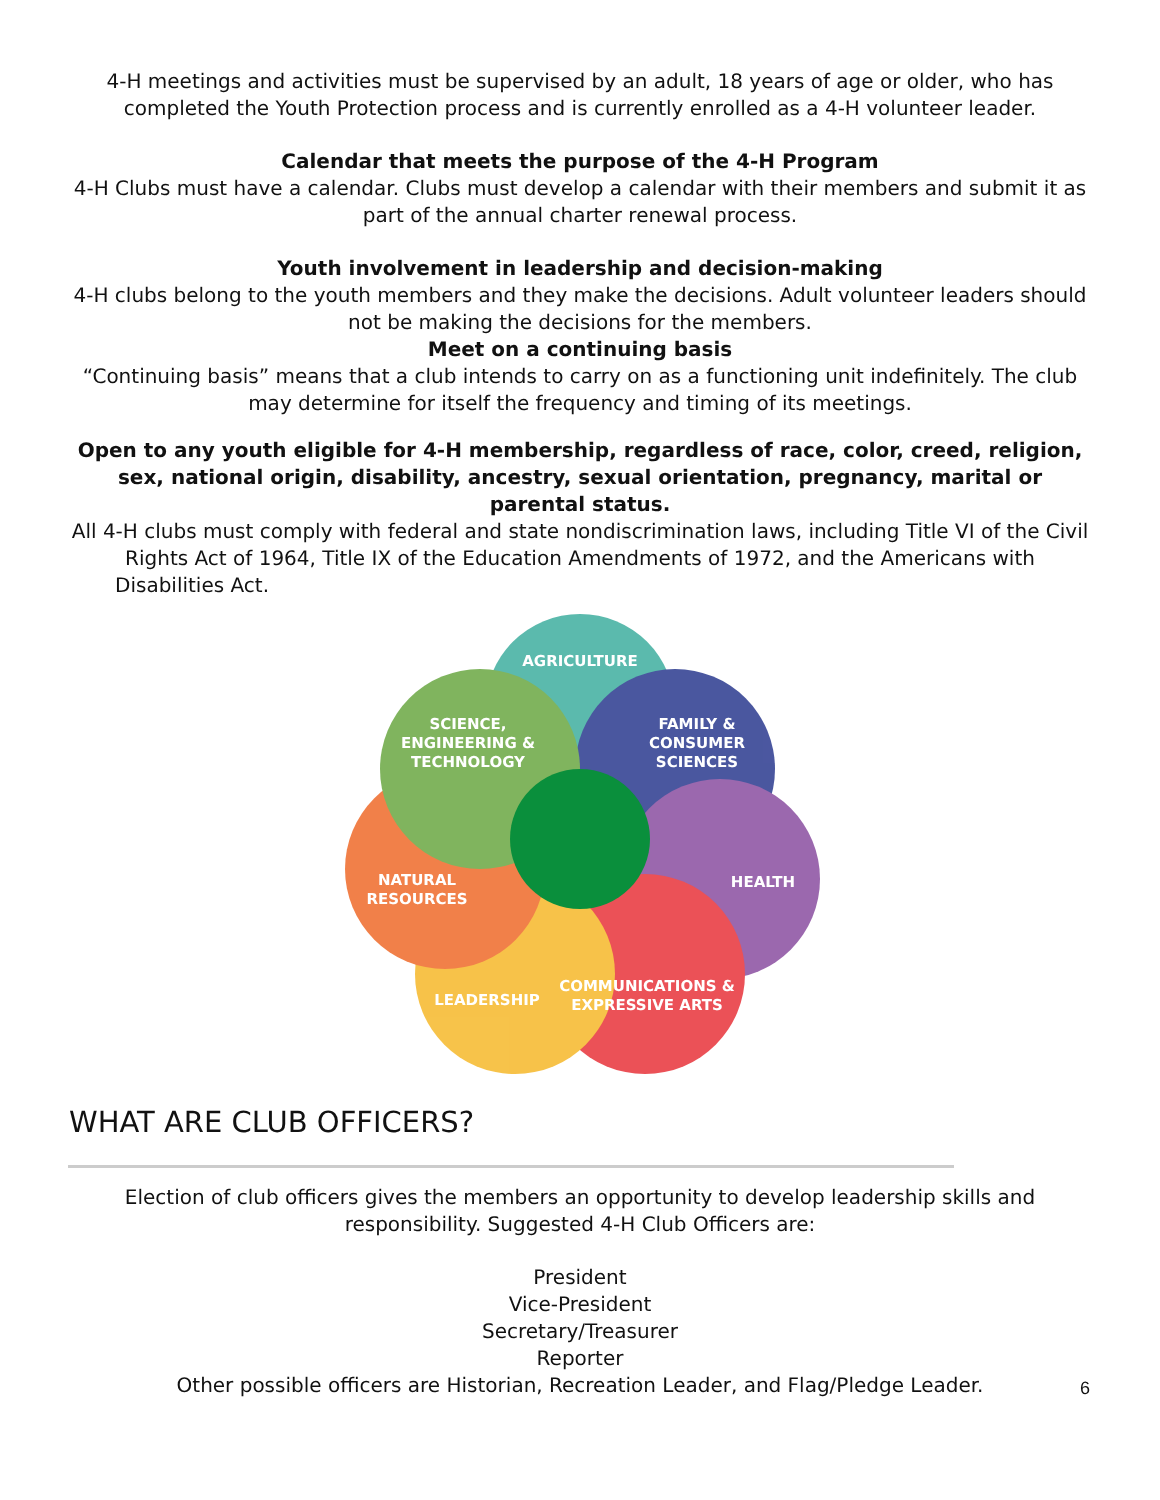4-H meetings and activities must be supervised by an adult, 18 years of age or older, who has completed the Youth Protection process and is currently enrolled as a 4-H volunteer leader.
Calendar that meets the purpose of the 4-H Program
4-H Clubs must have a calendar. Clubs must develop a calendar with their members and submit it as part of the annual charter renewal process.
Youth involvement in leadership and decision-making
4-H clubs belong to the youth members and they make the decisions. Adult volunteer leaders should not be making the decisions for the members.
Meet on a continuing basis
“Continuing basis” means that a club intends to carry on as a functioning unit indefinitely. The club may determine for itself the frequency and timing of its meetings.
Open to any youth eligible for 4-H membership, regardless of race, color, creed, religion, sex, national origin, disability, ancestry, sexual orientation, pregnancy, marital or parental status.
All 4-H clubs must comply with federal and state nondiscrimination laws, including Title VI of the Civil Rights Act of 1964, Title IX of the Education Amendments of 1972, and the Americans with
Disabilities Act.
AGRICULTURE
SCIENCE,
ENGINEERING &
TECHNOLOGY
FAMILY &
CONSUMER
SCIENCES
NATURAL
RESOURCES
HEALTH
LEADERSHIP
COMMUNICATIONS &
EXPRESSIVE ARTS
WHAT ARE CLUB OFFICERS?
Election of club officers gives the members an opportunity to develop leadership skills and responsibility. Suggested 4-H Club Officers are:
President
Vice-President
Secretary/Treasurer
Reporter
Other possible officers are Historian, Recreation Leader, and Flag/Pledge Leader.
6